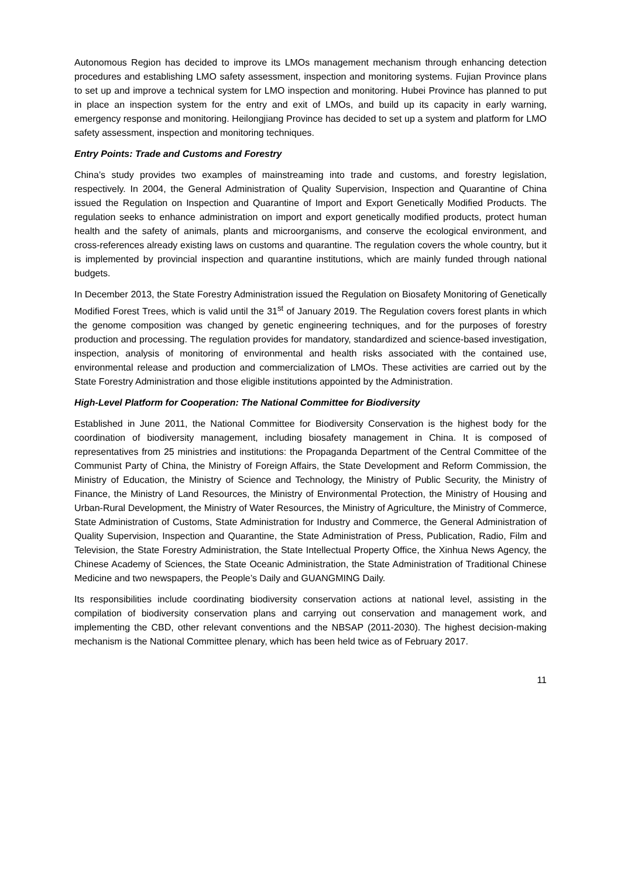Autonomous Region has decided to improve its LMOs management mechanism through enhancing detection procedures and establishing LMO safety assessment, inspection and monitoring systems. Fujian Province plans to set up and improve a technical system for LMO inspection and monitoring. Hubei Province has planned to put in place an inspection system for the entry and exit of LMOs, and build up its capacity in early warning, emergency response and monitoring. Heilongjiang Province has decided to set up a system and platform for LMO safety assessment, inspection and monitoring techniques.
Entry Points: Trade and Customs and Forestry
China’s study provides two examples of mainstreaming into trade and customs, and forestry legislation, respectively. In 2004, the General Administration of Quality Supervision, Inspection and Quarantine of China issued the Regulation on Inspection and Quarantine of Import and Export Genetically Modified Products. The regulation seeks to enhance administration on import and export genetically modified products, protect human health and the safety of animals, plants and microorganisms, and conserve the ecological environment, and cross-references already existing laws on customs and quarantine. The regulation covers the whole country, but it is implemented by provincial inspection and quarantine institutions, which are mainly funded through national budgets.
In December 2013, the State Forestry Administration issued the Regulation on Biosafety Monitoring of Genetically Modified Forest Trees, which is valid until the 31<sup>st</sup> of January 2019. The Regulation covers forest plants in which the genome composition was changed by genetic engineering techniques, and for the purposes of forestry production and processing. The regulation provides for mandatory, standardized and science-based investigation, inspection, analysis of monitoring of environmental and health risks associated with the contained use, environmental release and production and commercialization of LMOs. These activities are carried out by the State Forestry Administration and those eligible institutions appointed by the Administration.
High-Level Platform for Cooperation: The National Committee for Biodiversity
Established in June 2011, the National Committee for Biodiversity Conservation is the highest body for the coordination of biodiversity management, including biosafety management in China. It is composed of representatives from 25 ministries and institutions: the Propaganda Department of the Central Committee of the Communist Party of China, the Ministry of Foreign Affairs, the State Development and Reform Commission, the Ministry of Education, the Ministry of Science and Technology, the Ministry of Public Security, the Ministry of Finance, the Ministry of Land Resources, the Ministry of Environmental Protection, the Ministry of Housing and Urban-Rural Development, the Ministry of Water Resources, the Ministry of Agriculture, the Ministry of Commerce, State Administration of Customs, State Administration for Industry and Commerce, the General Administration of Quality Supervision, Inspection and Quarantine, the State Administration of Press, Publication, Radio, Film and Television, the State Forestry Administration, the State Intellectual Property Office, the Xinhua News Agency, the Chinese Academy of Sciences, the State Oceanic Administration, the State Administration of Traditional Chinese Medicine and two newspapers, the People’s Daily and GUANGMING Daily.
Its responsibilities include coordinating biodiversity conservation actions at national level, assisting in the compilation of biodiversity conservation plans and carrying out conservation and management work, and implementing the CBD, other relevant conventions and the NBSAP (2011-2030). The highest decision-making mechanism is the National Committee plenary, which has been held twice as of February 2017.
11